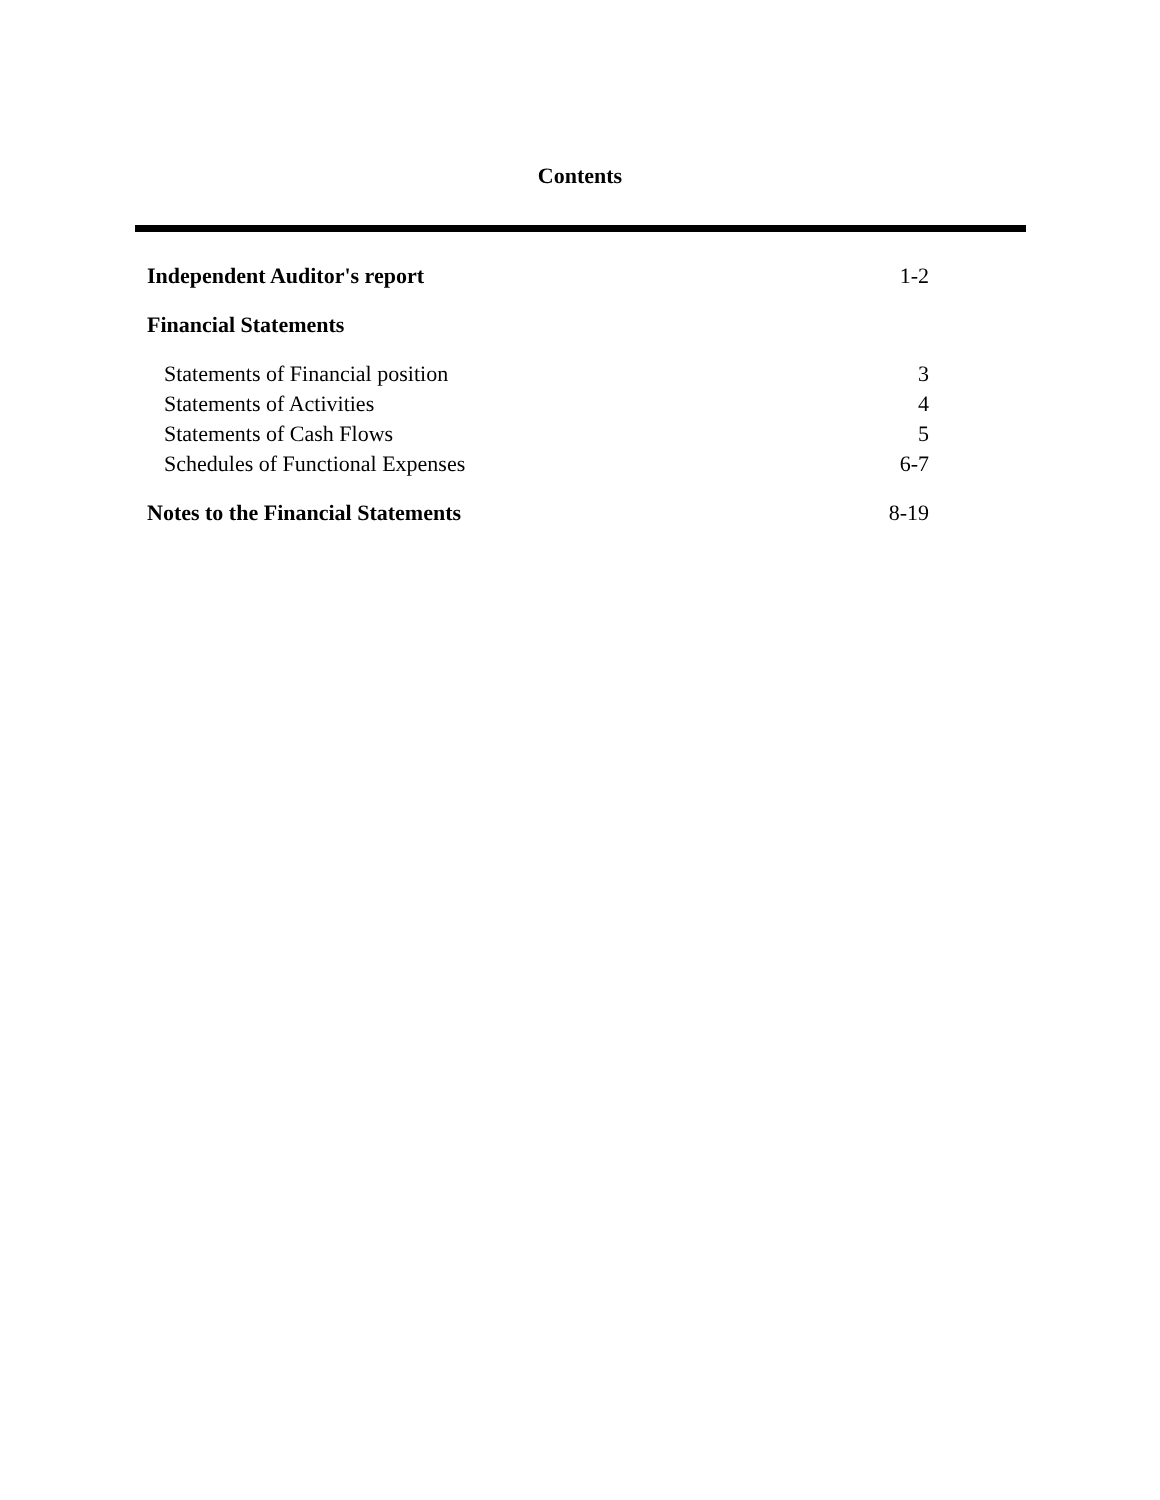Contents
Independent Auditor's report 1-2
Financial Statements
Statements of Financial position 3
Statements of Activities 4
Statements of Cash Flows 5
Schedules of Functional Expenses 6-7
Notes to the Financial Statements 8-19